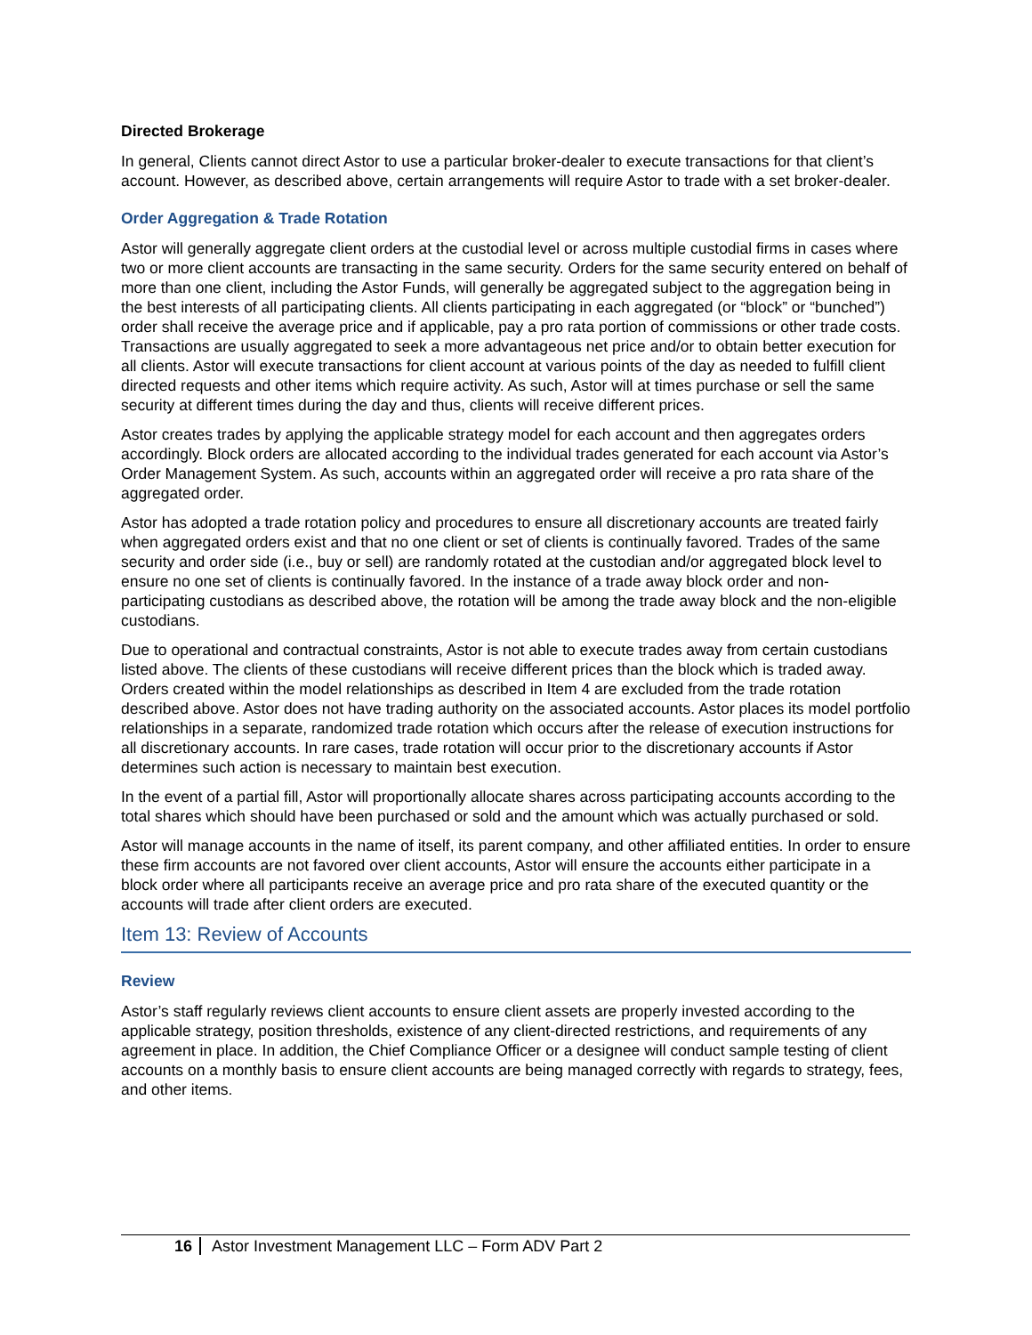Directed Brokerage
In general, Clients cannot direct Astor to use a particular broker-dealer to execute transactions for that client’s account. However, as described above, certain arrangements will require Astor to trade with a set broker-dealer.
Order Aggregation & Trade Rotation
Astor will generally aggregate client orders at the custodial level or across multiple custodial firms in cases where two or more client accounts are transacting in the same security. Orders for the same security entered on behalf of more than one client, including the Astor Funds, will generally be aggregated subject to the aggregation being in the best interests of all participating clients. All clients participating in each aggregated (or “block” or “bunched”) order shall receive the average price and if applicable, pay a pro rata portion of commissions or other trade costs. Transactions are usually aggregated to seek a more advantageous net price and/or to obtain better execution for all clients. Astor will execute transactions for client account at various points of the day as needed to fulfill client directed requests and other items which require activity. As such, Astor will at times purchase or sell the same security at different times during the day and thus, clients will receive different prices.
Astor creates trades by applying the applicable strategy model for each account and then aggregates orders accordingly. Block orders are allocated according to the individual trades generated for each account via Astor’s Order Management System. As such, accounts within an aggregated order will receive a pro rata share of the aggregated order.
Astor has adopted a trade rotation policy and procedures to ensure all discretionary accounts are treated fairly when aggregated orders exist and that no one client or set of clients is continually favored. Trades of the same security and order side (i.e., buy or sell) are randomly rotated at the custodian and/or aggregated block level to ensure no one set of clients is continually favored. In the instance of a trade away block order and non-participating custodians as described above, the rotation will be among the trade away block and the non-eligible custodians.
Due to operational and contractual constraints, Astor is not able to execute trades away from certain custodians listed above. The clients of these custodians will receive different prices than the block which is traded away. Orders created within the model relationships as described in Item 4 are excluded from the trade rotation described above. Astor does not have trading authority on the associated accounts. Astor places its model portfolio relationships in a separate, randomized trade rotation which occurs after the release of execution instructions for all discretionary accounts. In rare cases, trade rotation will occur prior to the discretionary accounts if Astor determines such action is necessary to maintain best execution.
In the event of a partial fill, Astor will proportionally allocate shares across participating accounts according to the total shares which should have been purchased or sold and the amount which was actually purchased or sold.
Astor will manage accounts in the name of itself, its parent company, and other affiliated entities. In order to ensure these firm accounts are not favored over client accounts, Astor will ensure the accounts either participate in a block order where all participants receive an average price and pro rata share of the executed quantity or the accounts will trade after client orders are executed.
Item 13: Review of Accounts
Review
Astor’s staff regularly reviews client accounts to ensure client assets are properly invested according to the applicable strategy, position thresholds, existence of any client-directed restrictions, and requirements of any agreement in place. In addition, the Chief Compliance Officer or a designee will conduct sample testing of client accounts on a monthly basis to ensure client accounts are being managed correctly with regards to strategy, fees, and other items.
16 Astor Investment Management LLC – Form ADV Part 2